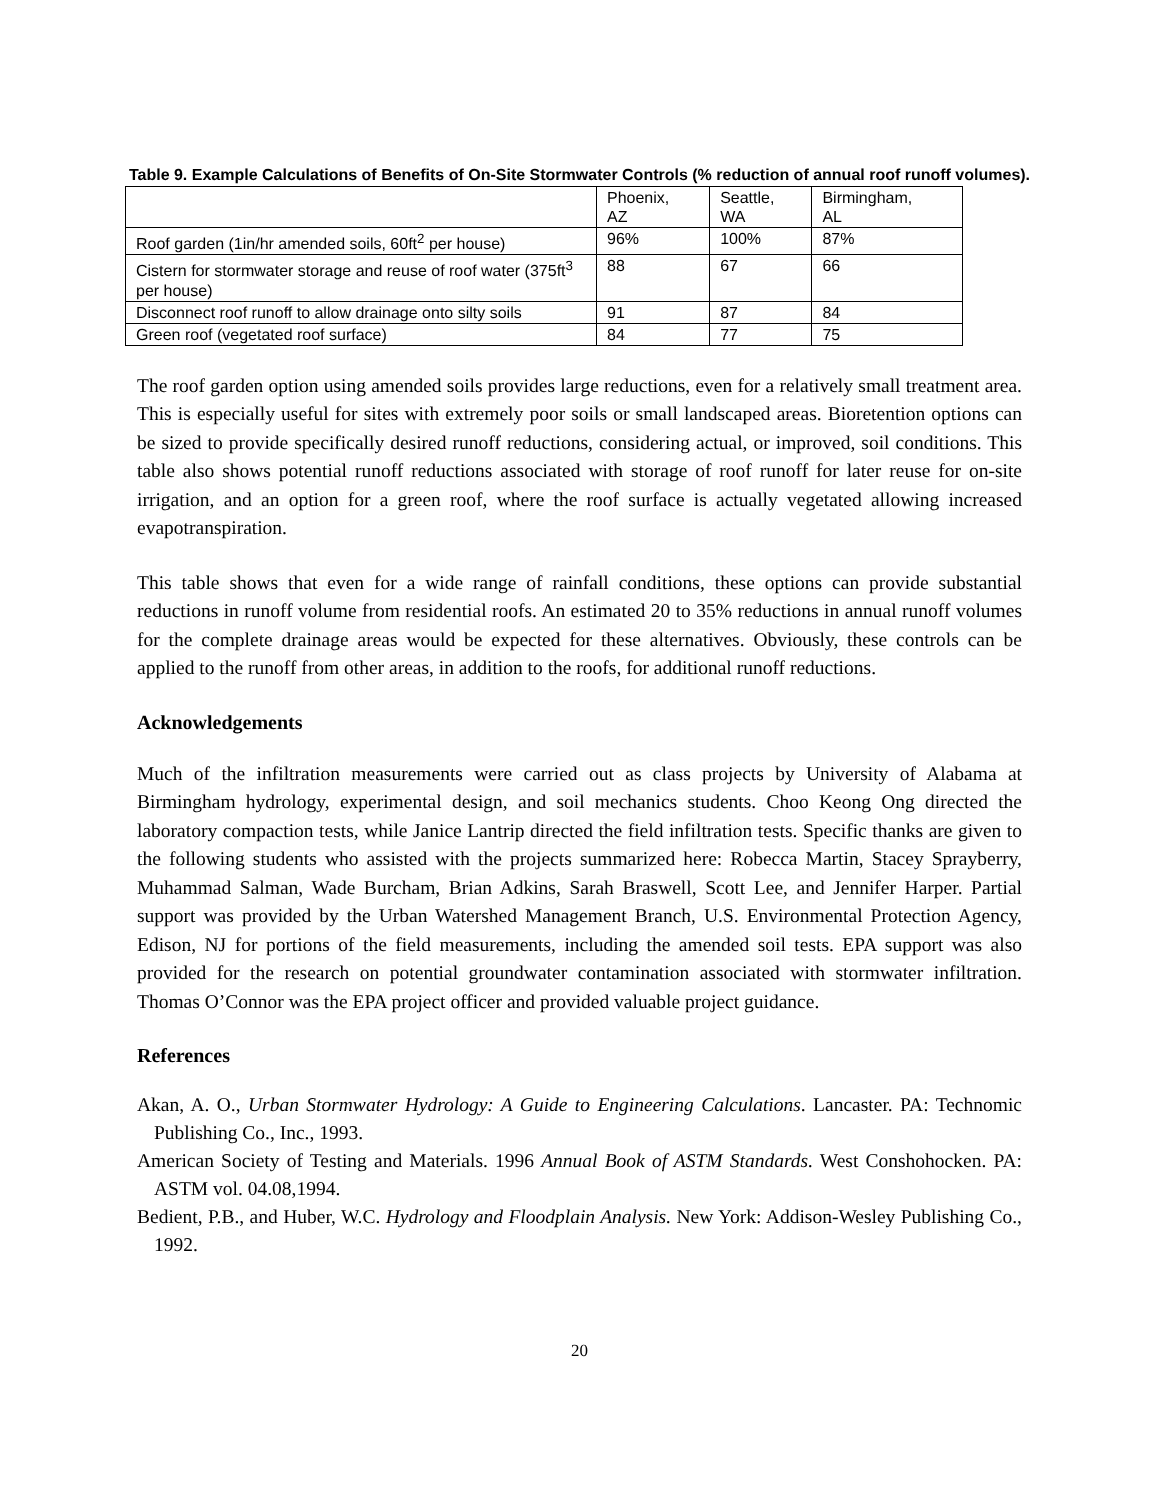Table 9. Example Calculations of Benefits of On-Site Stormwater Controls (% reduction of annual roof runoff volumes).
| | Phoenix, AZ | Seattle, WA | Birmingham, AL |
| Roof garden (1in/hr amended soils, 60ft<sup>2</sup> per house) | 96% | 100% | 87% |
| Cistern for stormwater storage and reuse of roof water (375ft<sup>3</sup> per house) | 88 | 67 | 66 |
| Disconnect roof runoff to allow drainage onto silty soils | 91 | 87 | 84 |
| Green roof (vegetated roof surface) | 84 | 77 | 75 |
The roof garden option using amended soils provides large reductions, even for a relatively small treatment area. This is especially useful for sites with extremely poor soils or small landscaped areas. Bioretention options can be sized to provide specifically desired runoff reductions, considering actual, or improved, soil conditions. This table also shows potential runoff reductions associated with storage of roof runoff for later reuse for on-site irrigation, and an option for a green roof, where the roof surface is actually vegetated allowing increased evapotranspiration.
This table shows that even for a wide range of rainfall conditions, these options can provide substantial reductions in runoff volume from residential roofs. An estimated 20 to 35% reductions in annual runoff volumes for the complete drainage areas would be expected for these alternatives. Obviously, these controls can be applied to the runoff from other areas, in addition to the roofs, for additional runoff reductions.
Acknowledgements
Much of the infiltration measurements were carried out as class projects by University of Alabama at Birmingham hydrology, experimental design, and soil mechanics students. Choo Keong Ong directed the laboratory compaction tests, while Janice Lantrip directed the field infiltration tests. Specific thanks are given to the following students who assisted with the projects summarized here: Robecca Martin, Stacey Sprayberry, Muhammad Salman, Wade Burcham, Brian Adkins, Sarah Braswell, Scott Lee, and Jennifer Harper. Partial support was provided by the Urban Watershed Management Branch, U.S. Environmental Protection Agency, Edison, NJ for portions of the field measurements, including the amended soil tests. EPA support was also provided for the research on potential groundwater contamination associated with stormwater infiltration. Thomas O’Connor was the EPA project officer and provided valuable project guidance.
References
Akan, A. O., Urban Stormwater Hydrology: A Guide to Engineering Calculations. Lancaster. PA: Technomic Publishing Co., Inc., 1993.
American Society of Testing and Materials. 1996 Annual Book of ASTM Standards. West Conshohocken. PA: ASTM vol. 04.08,1994.
Bedient, P.B., and Huber, W.C. Hydrology and Floodplain Analysis. New York: Addison-Wesley Publishing Co., 1992.
20